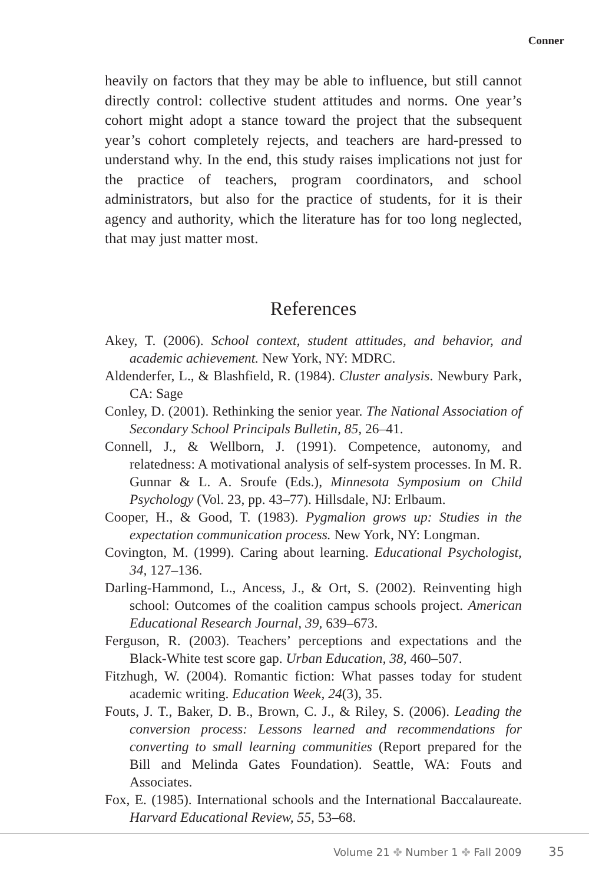Conner
heavily on factors that they may be able to influence, but still cannot directly control: collective student attitudes and norms. One year’s cohort might adopt a stance toward the project that the subsequent year’s cohort completely rejects, and teachers are hard-pressed to understand why. In the end, this study raises implications not just for the practice of teachers, program coordinators, and school administrators, but also for the practice of students, for it is their agency and authority, which the literature has for too long neglected, that may just matter most.
References
Akey, T. (2006). School context, student attitudes, and behavior, and academic achievement. New York, NY: MDRC.
Aldenderfer, L., & Blashfield, R. (1984). Cluster analysis. Newbury Park, CA: Sage
Conley, D. (2001). Rethinking the senior year. The National Association of Secondary School Principals Bulletin, 85, 26–41.
Connell, J., & Wellborn, J. (1991). Competence, autonomy, and relatedness: A motivational analysis of self-system processes. In M. R. Gunnar & L. A. Sroufe (Eds.), Minnesota Symposium on Child Psychology (Vol. 23, pp. 43–77). Hillsdale, NJ: Erlbaum.
Cooper, H., & Good, T. (1983). Pygmalion grows up: Studies in the expectation communication process. New York, NY: Longman.
Covington, M. (1999). Caring about learning. Educational Psychologist, 34, 127–136.
Darling-Hammond, L., Ancess, J., & Ort, S. (2002). Reinventing high school: Outcomes of the coalition campus schools project. American Educational Research Journal, 39, 639–673.
Ferguson, R. (2003). Teachers’ perceptions and expectations and the Black-White test score gap. Urban Education, 38, 460–507.
Fitzhugh, W. (2004). Romantic fiction: What passes today for student academic writing. Education Week, 24(3), 35.
Fouts, J. T., Baker, D. B., Brown, C. J., & Riley, S. (2006). Leading the conversion process: Lessons learned and recommendations for converting to small learning communities (Report prepared for the Bill and Melinda Gates Foundation). Seattle, WA: Fouts and Associates.
Fox, E. (1985). International schools and the International Baccalaureate. Harvard Educational Review, 55, 53–68.
Volume 21 ✤ Number 1 ✤ Fall 2009 35